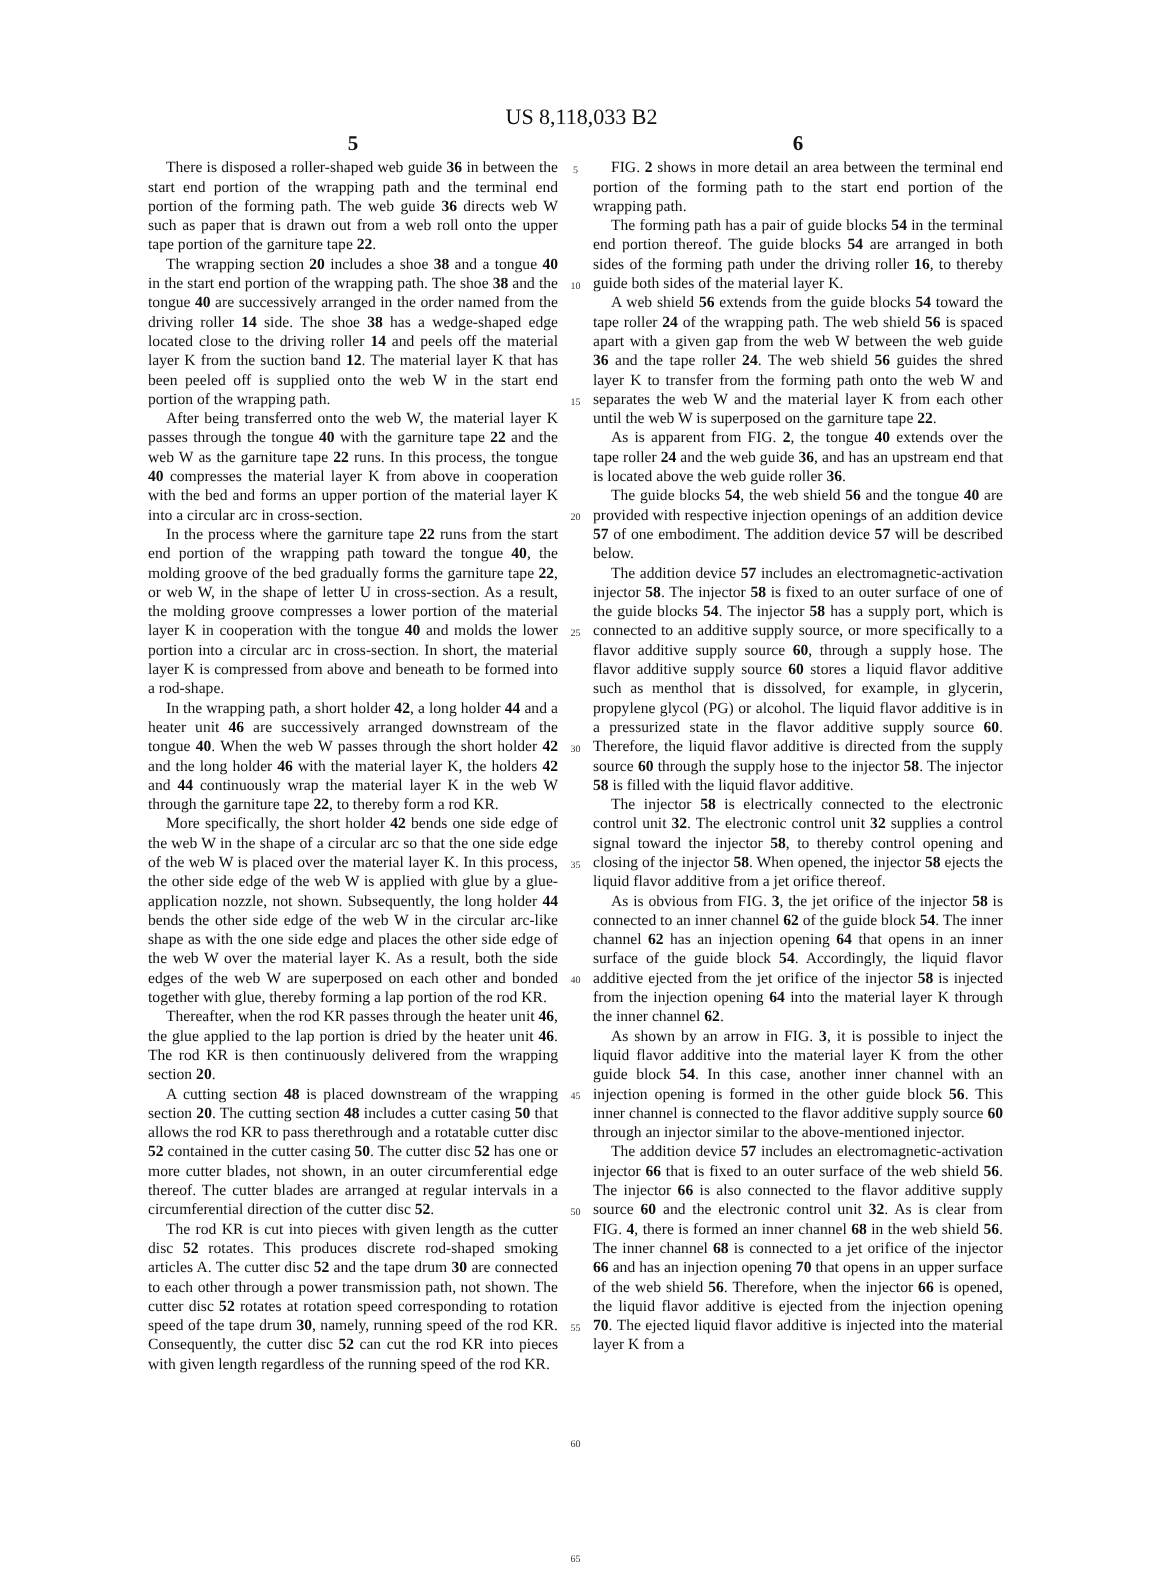US 8,118,033 B2
5
There is disposed a roller-shaped web guide 36 in between the start end portion of the wrapping path and the terminal end portion of the forming path. The web guide 36 directs web W such as paper that is drawn out from a web roll onto the upper tape portion of the garniture tape 22.
The wrapping section 20 includes a shoe 38 and a tongue 40 in the start end portion of the wrapping path. The shoe 38 and the tongue 40 are successively arranged in the order named from the driving roller 14 side. The shoe 38 has a wedge-shaped edge located close to the driving roller 14 and peels off the material layer K from the suction band 12. The material layer K that has been peeled off is supplied onto the web W in the start end portion of the wrapping path.
After being transferred onto the web W, the material layer K passes through the tongue 40 with the garniture tape 22 and the web W as the garniture tape 22 runs. In this process, the tongue 40 compresses the material layer K from above in cooperation with the bed and forms an upper portion of the material layer K into a circular arc in cross-section.
In the process where the garniture tape 22 runs from the start end portion of the wrapping path toward the tongue 40, the molding groove of the bed gradually forms the garniture tape 22, or web W, in the shape of letter U in cross-section. As a result, the molding groove compresses a lower portion of the material layer K in cooperation with the tongue 40 and molds the lower portion into a circular arc in cross-section. In short, the material layer K is compressed from above and beneath to be formed into a rod-shape.
In the wrapping path, a short holder 42, a long holder 44 and a heater unit 46 are successively arranged downstream of the tongue 40. When the web W passes through the short holder 42 and the long holder 46 with the material layer K, the holders 42 and 44 continuously wrap the material layer K in the web W through the garniture tape 22, to thereby form a rod KR.
More specifically, the short holder 42 bends one side edge of the web W in the shape of a circular arc so that the one side edge of the web W is placed over the material layer K. In this process, the other side edge of the web W is applied with glue by a glue-application nozzle, not shown. Subsequently, the long holder 44 bends the other side edge of the web W in the circular arc-like shape as with the one side edge and places the other side edge of the web W over the material layer K. As a result, both the side edges of the web W are superposed on each other and bonded together with glue, thereby forming a lap portion of the rod KR.
Thereafter, when the rod KR passes through the heater unit 46, the glue applied to the lap portion is dried by the heater unit 46. The rod KR is then continuously delivered from the wrapping section 20.
A cutting section 48 is placed downstream of the wrapping section 20. The cutting section 48 includes a cutter casing 50 that allows the rod KR to pass therethrough and a rotatable cutter disc 52 contained in the cutter casing 50. The cutter disc 52 has one or more cutter blades, not shown, in an outer circumferential edge thereof. The cutter blades are arranged at regular intervals in a circumferential direction of the cutter disc 52.
The rod KR is cut into pieces with given length as the cutter disc 52 rotates. This produces discrete rod-shaped smoking articles A. The cutter disc 52 and the tape drum 30 are connected to each other through a power transmission path, not shown. The cutter disc 52 rotates at rotation speed corresponding to rotation speed of the tape drum 30, namely, running speed of the rod KR. Consequently, the cutter disc 52 can cut the rod KR into pieces with given length regardless of the running speed of the rod KR.
5
10
15
20
25
30
35
40
45
50
55
60
65
6
FIG. 2 shows in more detail an area between the terminal end portion of the forming path to the start end portion of the wrapping path.
The forming path has a pair of guide blocks 54 in the terminal end portion thereof. The guide blocks 54 are arranged in both sides of the forming path under the driving roller 16, to thereby guide both sides of the material layer K.
A web shield 56 extends from the guide blocks 54 toward the tape roller 24 of the wrapping path. The web shield 56 is spaced apart with a given gap from the web W between the web guide 36 and the tape roller 24. The web shield 56 guides the shred layer K to transfer from the forming path onto the web W and separates the web W and the material layer K from each other until the web W is superposed on the garniture tape 22.
As is apparent from FIG. 2, the tongue 40 extends over the tape roller 24 and the web guide 36, and has an upstream end that is located above the web guide roller 36.
The guide blocks 54, the web shield 56 and the tongue 40 are provided with respective injection openings of an addition device 57 of one embodiment. The addition device 57 will be described below.
The addition device 57 includes an electromagnetic-activation injector 58. The injector 58 is fixed to an outer surface of one of the guide blocks 54. The injector 58 has a supply port, which is connected to an additive supply source, or more specifically to a flavor additive supply source 60, through a supply hose. The flavor additive supply source 60 stores a liquid flavor additive such as menthol that is dissolved, for example, in glycerin, propylene glycol (PG) or alcohol. The liquid flavor additive is in a pressurized state in the flavor additive supply source 60. Therefore, the liquid flavor additive is directed from the supply source 60 through the supply hose to the injector 58. The injector 58 is filled with the liquid flavor additive.
The injector 58 is electrically connected to the electronic control unit 32. The electronic control unit 32 supplies a control signal toward the injector 58, to thereby control opening and closing of the injector 58. When opened, the injector 58 ejects the liquid flavor additive from a jet orifice thereof.
As is obvious from FIG. 3, the jet orifice of the injector 58 is connected to an inner channel 62 of the guide block 54. The inner channel 62 has an injection opening 64 that opens in an inner surface of the guide block 54. Accordingly, the liquid flavor additive ejected from the jet orifice of the injector 58 is injected from the injection opening 64 into the material layer K through the inner channel 62.
As shown by an arrow in FIG. 3, it is possible to inject the liquid flavor additive into the material layer K from the other guide block 54. In this case, another inner channel with an injection opening is formed in the other guide block 56. This inner channel is connected to the flavor additive supply source 60 through an injector similar to the above-mentioned injector.
The addition device 57 includes an electromagnetic-activation injector 66 that is fixed to an outer surface of the web shield 56. The injector 66 is also connected to the flavor additive supply source 60 and the electronic control unit 32. As is clear from FIG. 4, there is formed an inner channel 68 in the web shield 56. The inner channel 68 is connected to a jet orifice of the injector 66 and has an injection opening 70 that opens in an upper surface of the web shield 56. Therefore, when the injector 66 is opened, the liquid flavor additive is ejected from the injection opening 70. The ejected liquid flavor additive is injected into the material layer K from a